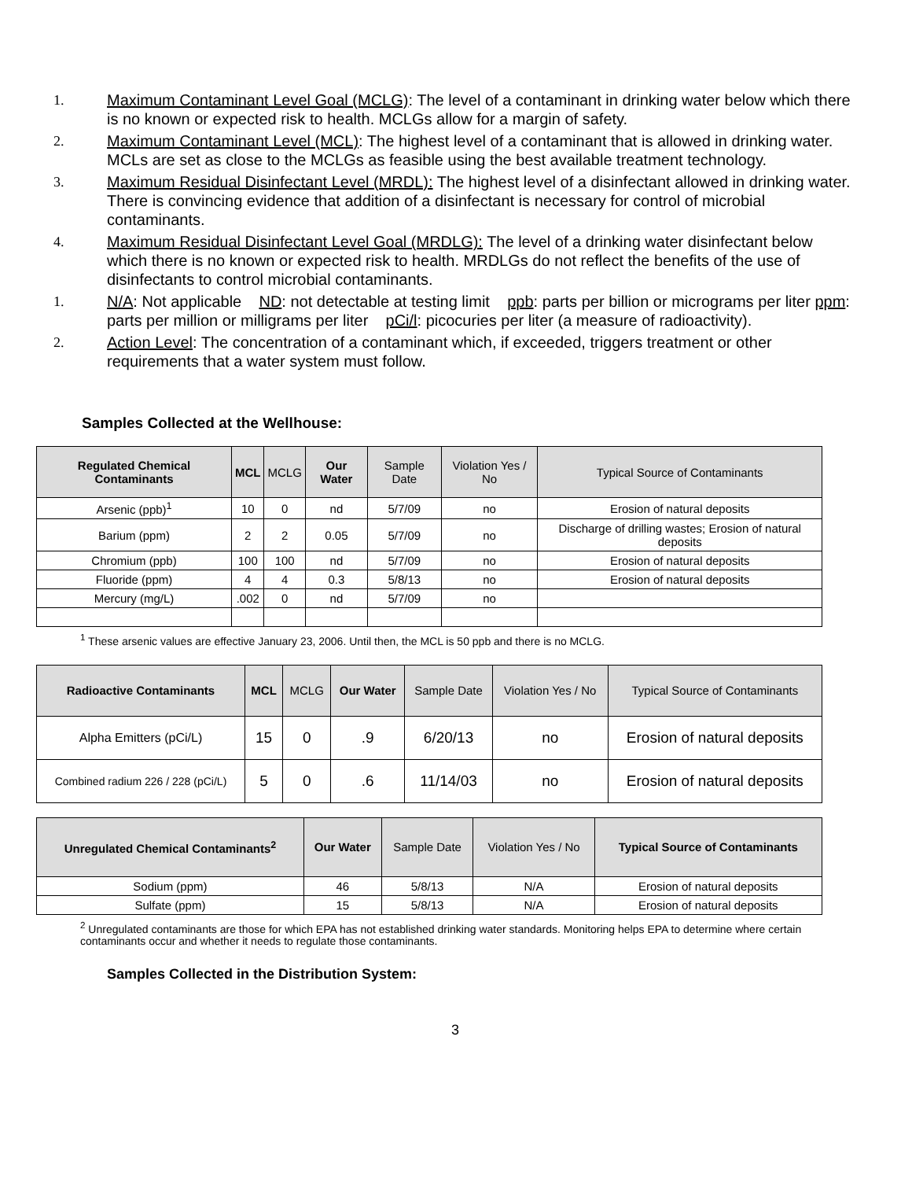1. Maximum Contaminant Level Goal (MCLG): The level of a contaminant in drinking water below which there is no known or expected risk to health. MCLGs allow for a margin of safety.
2. Maximum Contaminant Level (MCL): The highest level of a contaminant that is allowed in drinking water. MCLs are set as close to the MCLGs as feasible using the best available treatment technology.
3. Maximum Residual Disinfectant Level (MRDL): The highest level of a disinfectant allowed in drinking water. There is convincing evidence that addition of a disinfectant is necessary for control of microbial contaminants.
4. Maximum Residual Disinfectant Level Goal (MRDLG): The level of a drinking water disinfectant below which there is no known or expected risk to health. MRDLGs do not reflect the benefits of the use of disinfectants to control microbial contaminants.
1. N/A: Not applicable ND: not detectable at testing limit ppb: parts per billion or micrograms per liter ppm: parts per million or milligrams per liter pCi/l: picocuries per liter (a measure of radioactivity).
2. Action Level: The concentration of a contaminant which, if exceeded, triggers treatment or other requirements that a water system must follow.
Samples Collected at the Wellhouse:
| Regulated Chemical Contaminants | MCL | MCLG | Our Water | Sample Date | Violation Yes / No | Typical Source of Contaminants |
| --- | --- | --- | --- | --- | --- | --- |
| Arsenic (ppb)<sup>1</sup> | 10 | 0 | nd | 5/7/09 | no | Erosion of natural deposits |
| Barium (ppm) | 2 | 2 | 0.05 | 5/7/09 | no | Discharge of drilling wastes; Erosion of natural deposits |
| Chromium (ppb) | 100 | 100 | nd | 5/7/09 | no | Erosion of natural deposits |
| Fluoride (ppm) | 4 | 4 | 0.3 | 5/8/13 | no | Erosion of natural deposits |
| Mercury (mg/L) | .002 | 0 | nd | 5/7/09 | no | |
<sup>1</sup> These arsenic values are effective January 23, 2006. Until then, the MCL is 50 ppb and there is no MCLG.
| Radioactive Contaminants | MCL | MCLG | Our Water | Sample Date | Violation Yes / No | Typical Source of Contaminants |
| --- | --- | --- | --- | --- | --- | --- |
| Alpha Emitters (pCi/L) | 15 | 0 | .9 | 6/20/13 | no | Erosion of natural deposits |
| Combined radium 226 / 228 (pCi/L) | 5 | 0 | .6 | 11/14/03 | no | Erosion of natural deposits |
| Unregulated Chemical Contaminants<sup>2</sup> | Our Water | Sample Date | Violation Yes / No | Typical Source of Contaminants |
| --- | --- | --- | --- | --- |
| Sodium (ppm) | 46 | 5/8/13 | N/A | Erosion of natural deposits |
| Sulfate (ppm) | 15 | 5/8/13 | N/A | Erosion of natural deposits |
<sup>2</sup> Unregulated contaminants are those for which EPA has not established drinking water standards. Monitoring helps EPA to determine where certain contaminants occur and whether it needs to regulate those contaminants.
Samples Collected in the Distribution System:
3